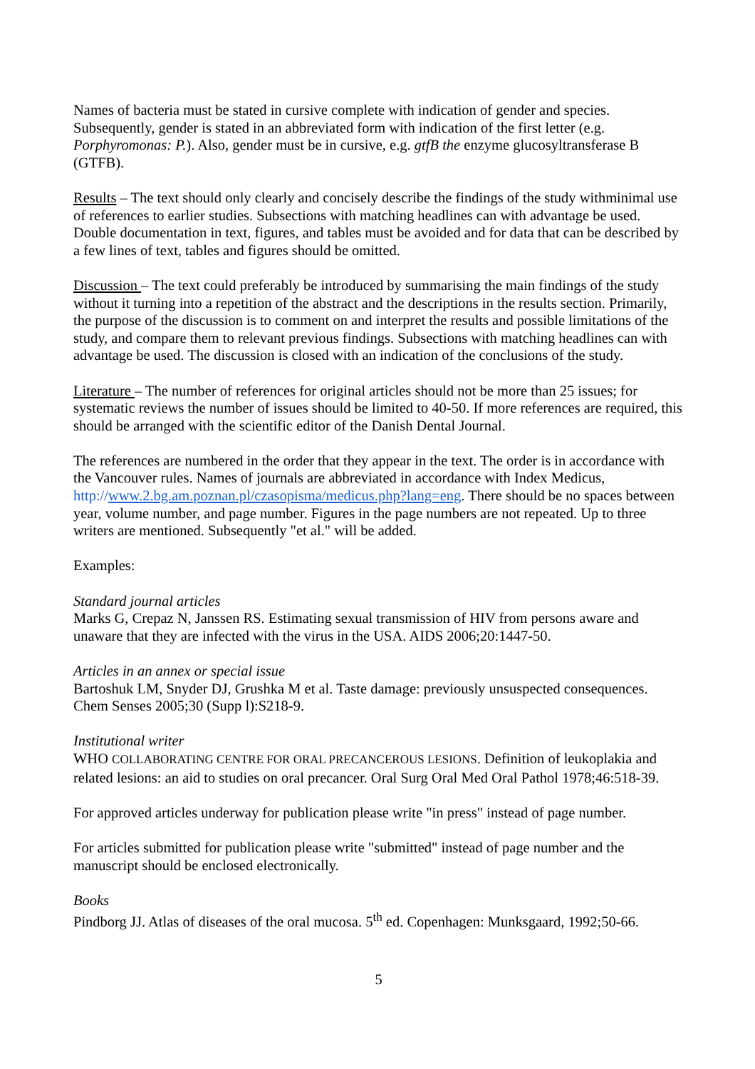Names of bacteria must be stated in cursive complete with indication of gender and species. Subsequently, gender is stated in an abbreviated form with indication of the first letter (e.g. Porphyromonas: P.). Also, gender must be in cursive, e.g. gtfB the enzyme glucosyltransferase B (GTFB).
Results – The text should only clearly and concisely describe the findings of the study withminimal use of references to earlier studies. Subsections with matching headlines can with advantage be used. Double documentation in text, figures, and tables must be avoided and for data that can be described by a few lines of text, tables and figures should be omitted.
Discussion – The text could preferably be introduced by summarising the main findings of the study without it turning into a repetition of the abstract and the descriptions in the results section. Primarily, the purpose of the discussion is to comment on and interpret the results and possible limitations of the study, and compare them to relevant previous findings. Subsections with matching headlines can with advantage be used. The discussion is closed with an indication of the conclusions of the study.
Literature – The number of references for original articles should not be more than 25 issues; for systematic reviews the number of issues should be limited to 40-50. If more references are required, this should be arranged with the scientific editor of the Danish Dental Journal.
The references are numbered in the order that they appear in the text. The order is in accordance with the Vancouver rules. Names of journals are abbreviated in accordance with Index Medicus, http://www.2.bg.am.poznan.pl/czasopisma/medicus.php?lang=eng. There should be no spaces between year, volume number, and page number. Figures in the page numbers are not repeated. Up to three writers are mentioned. Subsequently "et al." will be added.
Examples:
Standard journal articles
Marks G, Crepaz N, Janssen RS. Estimating sexual transmission of HIV from persons aware and unaware that they are infected with the virus in the USA. AIDS 2006;20:1447-50.
Articles in an annex or special issue
Bartoshuk LM, Snyder DJ, Grushka M et al. Taste damage: previously unsuspected consequences. Chem Senses 2005;30 (Supp l):S218-9.
Institutional writer
WHO COLLABORATING CENTRE FOR ORAL PRECANCEROUS LESIONS. Definition of leukoplakia and related lesions: an aid to studies on oral precancer. Oral Surg Oral Med Oral Pathol 1978;46:518-39.
For approved articles underway for publication please write "in press" instead of page number.
For articles submitted for publication please write "submitted" instead of page number and the manuscript should be enclosed electronically.
Books
Pindborg JJ. Atlas of diseases of the oral mucosa. 5<sup>th</sup> ed. Copenhagen: Munksgaard, 1992;50-66.
5